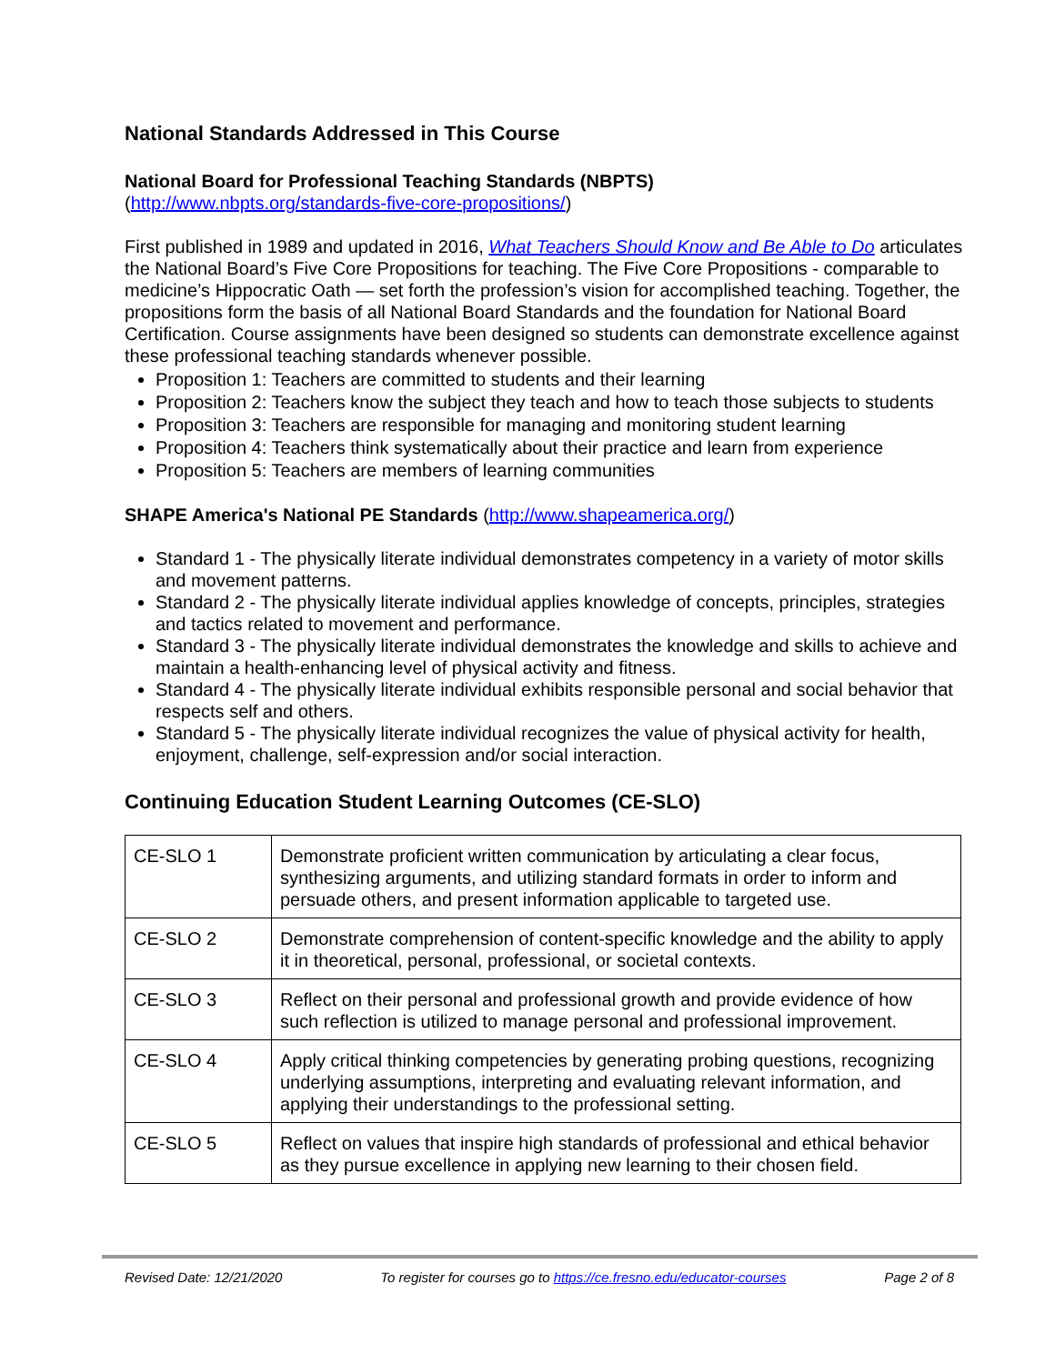National Standards Addressed in This Course
National Board for Professional Teaching Standards (NBPTS)
(http://www.nbpts.org/standards-five-core-propositions/)
First published in 1989 and updated in 2016, What Teachers Should Know and Be Able to Do articulates the National Board’s Five Core Propositions for teaching. The Five Core Propositions - comparable to medicine’s Hippocratic Oath — set forth the profession’s vision for accomplished teaching. Together, the propositions form the basis of all National Board Standards and the foundation for National Board Certification. Course assignments have been designed so students can demonstrate excellence against these professional teaching standards whenever possible.
Proposition 1: Teachers are committed to students and their learning
Proposition 2: Teachers know the subject they teach and how to teach those subjects to students
Proposition 3: Teachers are responsible for managing and monitoring student learning
Proposition 4: Teachers think systematically about their practice and learn from experience
Proposition 5: Teachers are members of learning communities
SHAPE America's National PE Standards (http://www.shapeamerica.org/)
Standard 1 - The physically literate individual demonstrates competency in a variety of motor skills and movement patterns.
Standard 2 - The physically literate individual applies knowledge of concepts, principles, strategies and tactics related to movement and performance.
Standard 3 - The physically literate individual demonstrates the knowledge and skills to achieve and maintain a health-enhancing level of physical activity and fitness.
Standard 4 - The physically literate individual exhibits responsible personal and social behavior that respects self and others.
Standard 5 - The physically literate individual recognizes the value of physical activity for health, enjoyment, challenge, self-expression and/or social interaction.
Continuing Education Student Learning Outcomes (CE-SLO)
| CE-SLO 1 | Demonstrate proficient written communication by articulating a clear focus, synthesizing arguments, and utilizing standard formats in order to inform and persuade others, and present information applicable to targeted use. |
| CE-SLO 2 | Demonstrate comprehension of content-specific knowledge and the ability to apply it in theoretical, personal, professional, or societal contexts. |
| CE-SLO 3 | Reflect on their personal and professional growth and provide evidence of how such reflection is utilized to manage personal and professional improvement. |
| CE-SLO 4 | Apply critical thinking competencies by generating probing questions, recognizing underlying assumptions, interpreting and evaluating relevant information, and applying their understandings to the professional setting. |
| CE-SLO 5 | Reflect on values that inspire high standards of professional and ethical behavior as they pursue excellence in applying new learning to their chosen field. |
Revised Date: 12/21/2020 To register for courses go to https://ce.fresno.edu/educator-courses Page 2 of 8